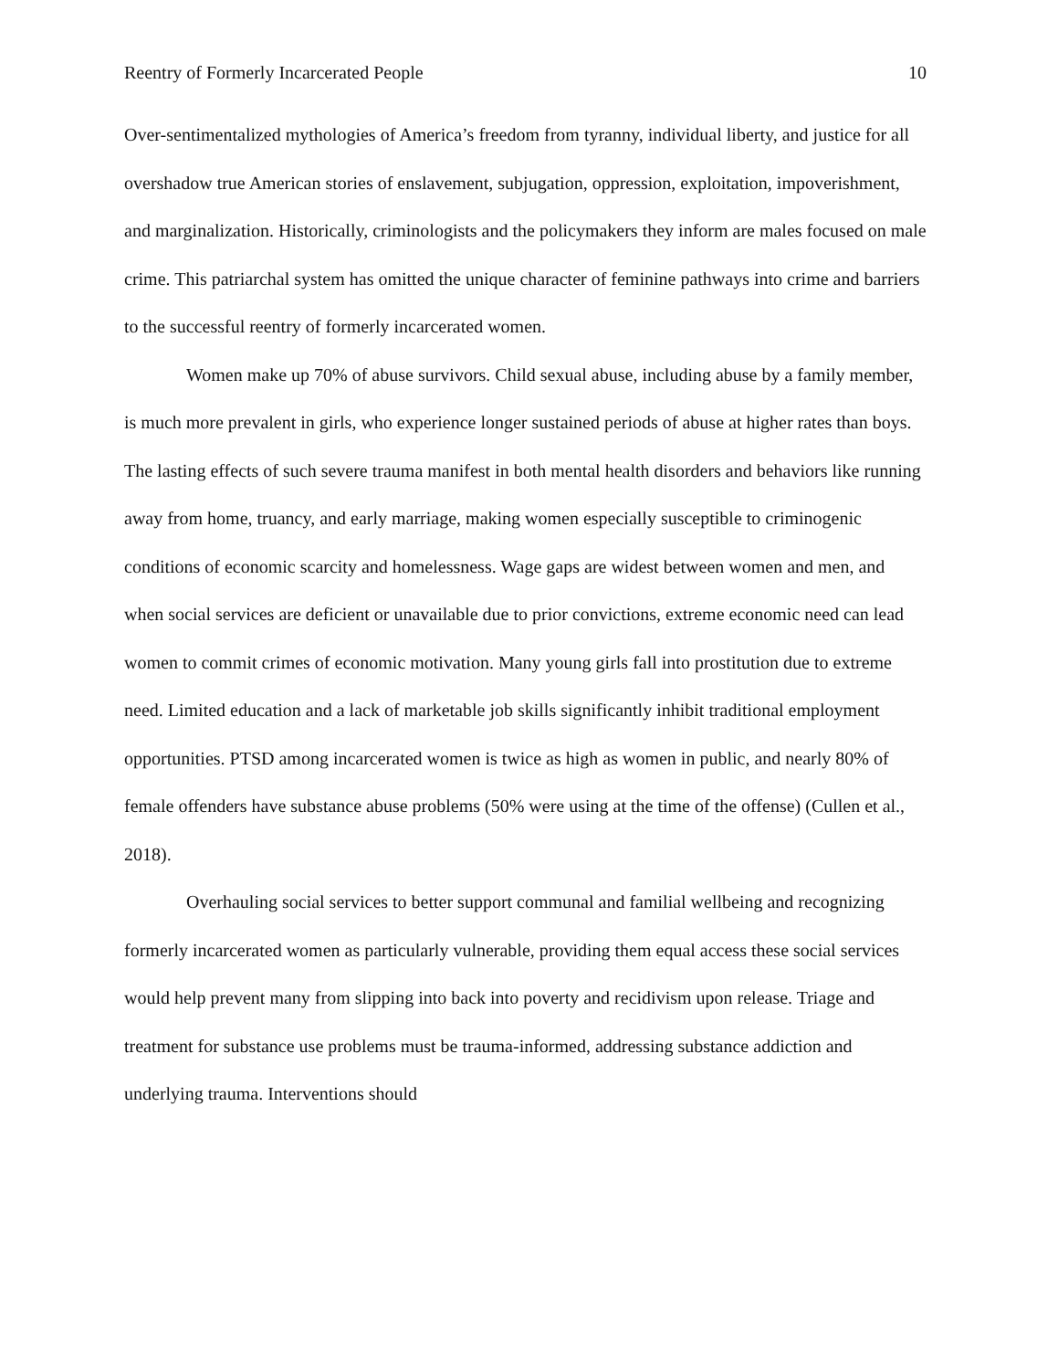Reentry of Formerly Incarcerated People 10
Over-sentimentalized mythologies of America’s freedom from tyranny, individual liberty, and justice for all overshadow true American stories of enslavement, subjugation, oppression, exploitation, impoverishment, and marginalization. Historically, criminologists and the policymakers they inform are males focused on male crime. This patriarchal system has omitted the unique character of feminine pathways into crime and barriers to the successful reentry of formerly incarcerated women.
Women make up 70% of abuse survivors. Child sexual abuse, including abuse by a family member, is much more prevalent in girls, who experience longer sustained periods of abuse at higher rates than boys. The lasting effects of such severe trauma manifest in both mental health disorders and behaviors like running away from home, truancy, and early marriage, making women especially susceptible to criminogenic conditions of economic scarcity and homelessness. Wage gaps are widest between women and men, and when social services are deficient or unavailable due to prior convictions, extreme economic need can lead women to commit crimes of economic motivation. Many young girls fall into prostitution due to extreme need. Limited education and a lack of marketable job skills significantly inhibit traditional employment opportunities. PTSD among incarcerated women is twice as high as women in public, and nearly 80% of female offenders have substance abuse problems (50% were using at the time of the offense) (Cullen et al., 2018).
Overhauling social services to better support communal and familial wellbeing and recognizing formerly incarcerated women as particularly vulnerable, providing them equal access these social services would help prevent many from slipping into back into poverty and recidivism upon release. Triage and treatment for substance use problems must be trauma-informed, addressing substance addiction and underlying trauma. Interventions should